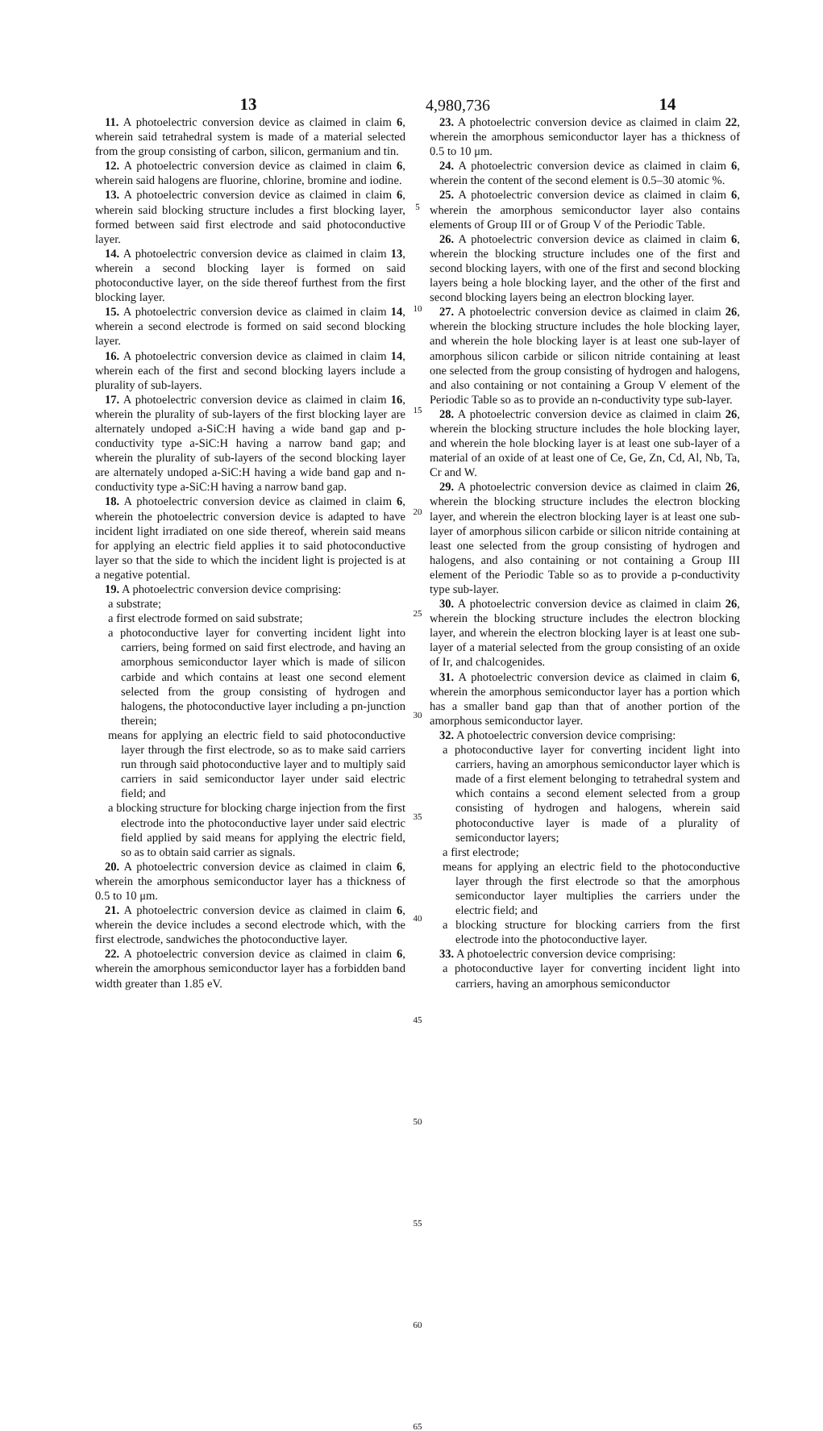13 4,980,736 14
11. A photoelectric conversion device as claimed in claim 6, wherein said tetrahedral system is made of a material selected from the group consisting of carbon, silicon, germanium and tin.
12. A photoelectric conversion device as claimed in claim 6, wherein said halogens are fluorine, chlorine, bromine and iodine.
13. A photoelectric conversion device as claimed in claim 6, wherein said blocking structure includes a first blocking layer, formed between said first electrode and said photoconductive layer.
14. A photoelectric conversion device as claimed in claim 13, wherein a second blocking layer is formed on said photoconductive layer, on the side thereof furthest from the first blocking layer.
15. A photoelectric conversion device as claimed in claim 14, wherein a second electrode is formed on said second blocking layer.
16. A photoelectric conversion device as claimed in claim 14, wherein each of the first and second blocking layers include a plurality of sub-layers.
17. A photoelectric conversion device as claimed in claim 16, wherein the plurality of sub-layers of the first blocking layer are alternately undoped a-SiC:H having a wide band gap and p-conductivity type a-SiC:H having a narrow band gap; and wherein the plurality of sub-layers of the second blocking layer are alternately undoped a-SiC:H having a wide band gap and n-conductivity type a-SiC:H having a narrow band gap.
18. A photoelectric conversion device as claimed in claim 6, wherein the photoelectric conversion device is adapted to have incident light irradiated on one side thereof, wherein said means for applying an electric field applies it to said photoconductive layer so that the side to which the incident light is projected is at a negative potential.
19. A photoelectric conversion device comprising:
a substrate;
a first electrode formed on said substrate;
a photoconductive layer for converting incident light into carriers, being formed on said first electrode, and having an amorphous semiconductor layer which is made of silicon carbide and which contains at least one second element selected from the group consisting of hydrogen and halogens, the photoconductive layer including a pn-junction therein;
means for applying an electric field to said photoconductive layer through the first electrode, so as to make said carriers run through said photoconductive layer and to multiply said carriers in said semiconductor layer under said electric field; and
a blocking structure for blocking charge injection from the first electrode into the photoconductive layer under said electric field applied by said means for applying the electric field, so as to obtain said carrier as signals.
20. A photoelectric conversion device as claimed in claim 6, wherein the amorphous semiconductor layer has a thickness of 0.5 to 10 μm.
21. A photoelectric conversion device as claimed in claim 6, wherein the device includes a second electrode which, with the first electrode, sandwiches the photoconductive layer.
22. A photoelectric conversion device as claimed in claim 6, wherein the amorphous semiconductor layer has a forbidden band width greater than 1.85 eV.
5
10
15
20
25
30
35
40
45
50
55
60
65
23. A photoelectric conversion device as claimed in claim 22, wherein the amorphous semiconductor layer has a thickness of 0.5 to 10 μm.
24. A photoelectric conversion device as claimed in claim 6, wherein the content of the second element is 0.5–30 atomic %.
25. A photoelectric conversion device as claimed in claim 6, wherein the amorphous semiconductor layer also contains elements of Group III or of Group V of the Periodic Table.
26. A photoelectric conversion device as claimed in claim 6, wherein the blocking structure includes one of the first and second blocking layers, with one of the first and second blocking layers being a hole blocking layer, and the other of the first and second blocking layers being an electron blocking layer.
27. A photoelectric conversion device as claimed in claim 26, wherein the blocking structure includes the hole blocking layer, and wherein the hole blocking layer is at least one sub-layer of amorphous silicon carbide or silicon nitride containing at least one selected from the group consisting of hydrogen and halogens, and also containing or not containing a Group V element of the Periodic Table so as to provide an n-conductivity type sub-layer.
28. A photoelectric conversion device as claimed in claim 26, wherein the blocking structure includes the hole blocking layer, and wherein the hole blocking layer is at least one sub-layer of a material of an oxide of at least one of Ce, Ge, Zn, Cd, Al, Nb, Ta, Cr and W.
29. A photoelectric conversion device as claimed in claim 26, wherein the blocking structure includes the electron blocking layer, and wherein the electron blocking layer is at least one sub-layer of amorphous silicon carbide or silicon nitride containing at least one selected from the group consisting of hydrogen and halogens, and also containing or not containing a Group III element of the Periodic Table so as to provide a p-conductivity type sub-layer.
30. A photoelectric conversion device as claimed in claim 26, wherein the blocking structure includes the electron blocking layer, and wherein the electron blocking layer is at least one sub-layer of a material selected from the group consisting of an oxide of Ir, and chalcogenides.
31. A photoelectric conversion device as claimed in claim 6, wherein the amorphous semiconductor layer has a portion which has a smaller band gap than that of another portion of the amorphous semiconductor layer.
32. A photoelectric conversion device comprising:
a photoconductive layer for converting incident light into carriers, having an amorphous semiconductor layer which is made of a first element belonging to tetrahedral system and which contains a second element selected from a group consisting of hydrogen and halogens, wherein said photoconductive layer is made of a plurality of semiconductor layers;
a first electrode;
means for applying an electric field to the photoconductive layer through the first electrode so that the amorphous semiconductor layer multiplies the carriers under the electric field; and
a blocking structure for blocking carriers from the first electrode into the photoconductive layer.
33. A photoelectric conversion device comprising:
a photoconductive layer for converting incident light into carriers, having an amorphous semiconductor